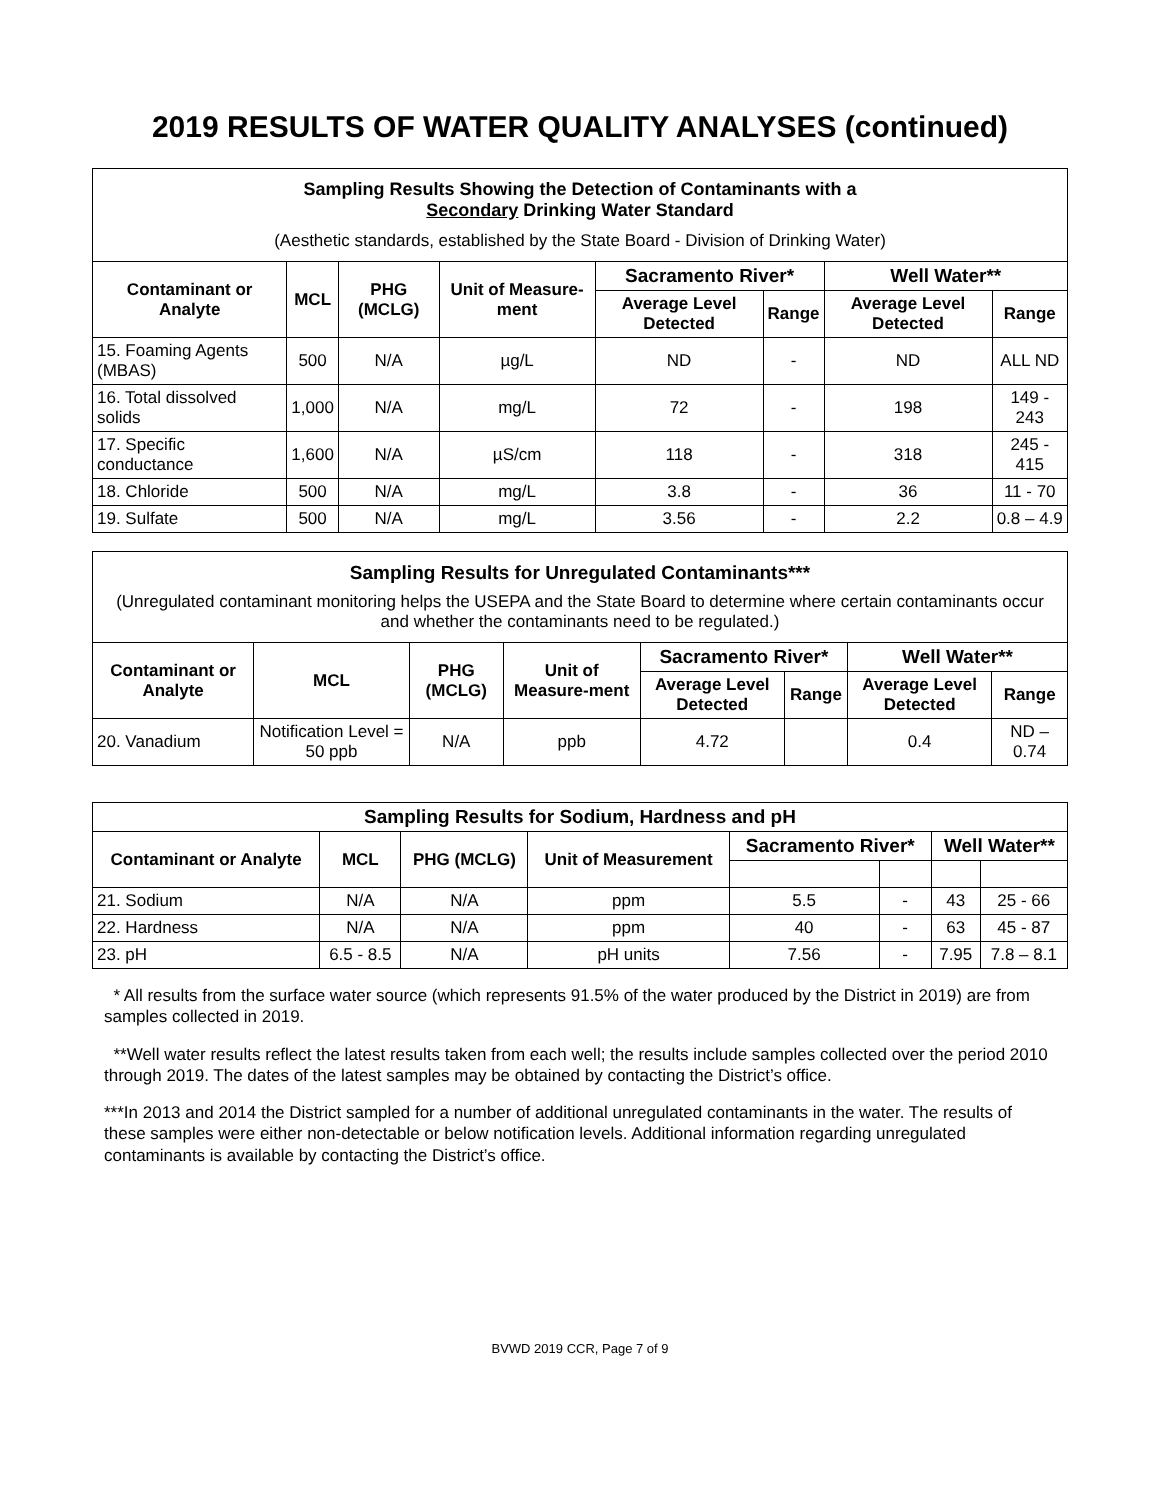2019 RESULTS OF WATER QUALITY ANALYSES (continued)
| Sampling Results Showing the Detection of Contaminants with a Secondary Drinking Water Standard (Aesthetic standards, established by the State Board - Division of Drinking Water) | | | | | | | |
| Contaminant or Analyte | MCL | PHG (MCLG) | Unit of Measure-ment | Sacramento River* | | Well Water** | |
| | | | | Average Level Detected | Range | Average Level Detected | Range |
| 15. Foaming Agents (MBAS) | 500 | N/A | µg/L | ND | - | ND | ALL ND |
| 16. Total dissolved solids | 1,000 | N/A | mg/L | 72 | - | 198 | 149 - 243 |
| 17. Specific conductance | 1,600 | N/A | µS/cm | 118 | - | 318 | 245 - 415 |
| 18. Chloride | 500 | N/A | mg/L | 3.8 | - | 36 | 11 - 70 |
| 19. Sulfate | 500 | N/A | mg/L | 3.56 | - | 2.2 | 0.8 – 4.9 |
| Sampling Results for Unregulated Contaminants*** (Unregulated contaminant monitoring helps the USEPA and the State Board to determine where certain contaminants occur and whether the contaminants need to be regulated.) | | | | | | | |
| Contaminant or Analyte | MCL | PHG (MCLG) | Unit of Measure-ment | Sacramento River* | | Well Water** | |
| | | | | Average Level Detected | Range | Average Level Detected | Range |
| 20. Vanadium | Notification Level = 50 ppb | N/A | ppb | 4.72 | | 0.4 | ND – 0.74 |
| Sampling Results for Sodium, Hardness and pH | | | | | | | |
| Contaminant or Analyte | MCL | PHG (MCLG) | Unit of Measurement | Sacramento River* | | Well Water** | |
| 21. Sodium | N/A | N/A | ppm | 5.5 | - | 43 | 25 - 66 |
| 22. Hardness | N/A | N/A | ppm | 40 | - | 63 | 45 - 87 |
| 23. pH | 6.5 - 8.5 | N/A | pH units | 7.56 | - | 7.95 | 7.8 – 8.1 |
* All results from the surface water source (which represents 91.5% of the water produced by the District in 2019) are from samples collected in 2019.
**Well water results reflect the latest results taken from each well; the results include samples collected over the period 2010 through 2019. The dates of the latest samples may be obtained by contacting the District’s office.
***In 2013 and 2014 the District sampled for a number of additional unregulated contaminants in the water. The results of these samples were either non-detectable or below notification levels. Additional information regarding unregulated contaminants is available by contacting the District’s office.
BVWD 2019 CCR, Page 7 of 9